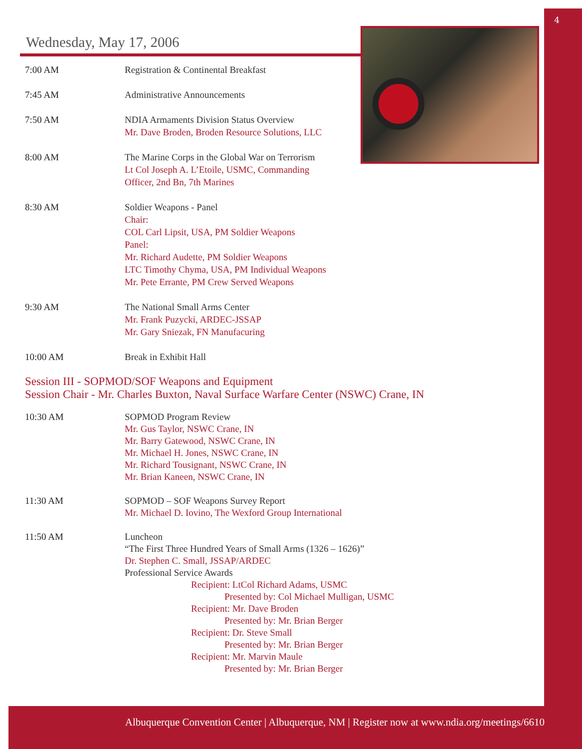4
Wednesday, May 17, 2006
7:00 AM Registration & Continental Breakfast
7:45 AM Administrative Announcements
7:50 AM NDIA Armaments Division Status Overview
Mr. Dave Broden, Broden Resource Solutions, LLC
8:00 AM The Marine Corps in the Global War on Terrorism
Lt Col Joseph A. L’Etoile, USMC, Commanding
Officer, 2nd Bn, 7th Marines
8:30 AM Soldier Weapons - Panel
Chair:
COL Carl Lipsit, USA, PM Soldier Weapons
Panel:
Mr. Richard Audette, PM Soldier Weapons
LTC Timothy Chyma, USA, PM Individual Weapons
Mr. Pete Errante, PM Crew Served Weapons
9:30 AM The National Small Arms Center
Mr. Frank Puzycki, ARDEC-JSSAP
Mr. Gary Sniezak, FN Manufacuring
10:00 AM Break in Exhibit Hall
Session III - SOPMOD/SOF Weapons and Equipment
Session Chair - Mr. Charles Buxton, Naval Surface Warfare Center (NSWC) Crane, IN
10:30 AM SOPMOD Program Review
Mr. Gus Taylor, NSWC Crane, IN
Mr. Barry Gatewood, NSWC Crane, IN
Mr. Michael H. Jones, NSWC Crane, IN
Mr. Richard Tousignant, NSWC Crane, IN
Mr. Brian Kaneen, NSWC Crane, IN
11:30 AM SOPMOD – SOF Weapons Survey Report
Mr. Michael D. Iovino, The Wexford Group International
11:50 AM Luncheon
“The First Three Hundred Years of Small Arms (1326 – 1626)”
Dr. Stephen C. Small, JSSAP/ARDEC
Professional Service Awards
Recipient: LtCol Richard Adams, USMC
Presented by: Col Michael Mulligan, USMC
Recipient: Mr. Dave Broden
Presented by: Mr. Brian Berger
Recipient: Dr. Steve Small
Presented by: Mr. Brian Berger
Recipient: Mr. Marvin Maule
Presented by: Mr. Brian Berger
Albuquerque Convention Center | Albuquerque, NM | Register now at www.ndia.org/meetings/6610